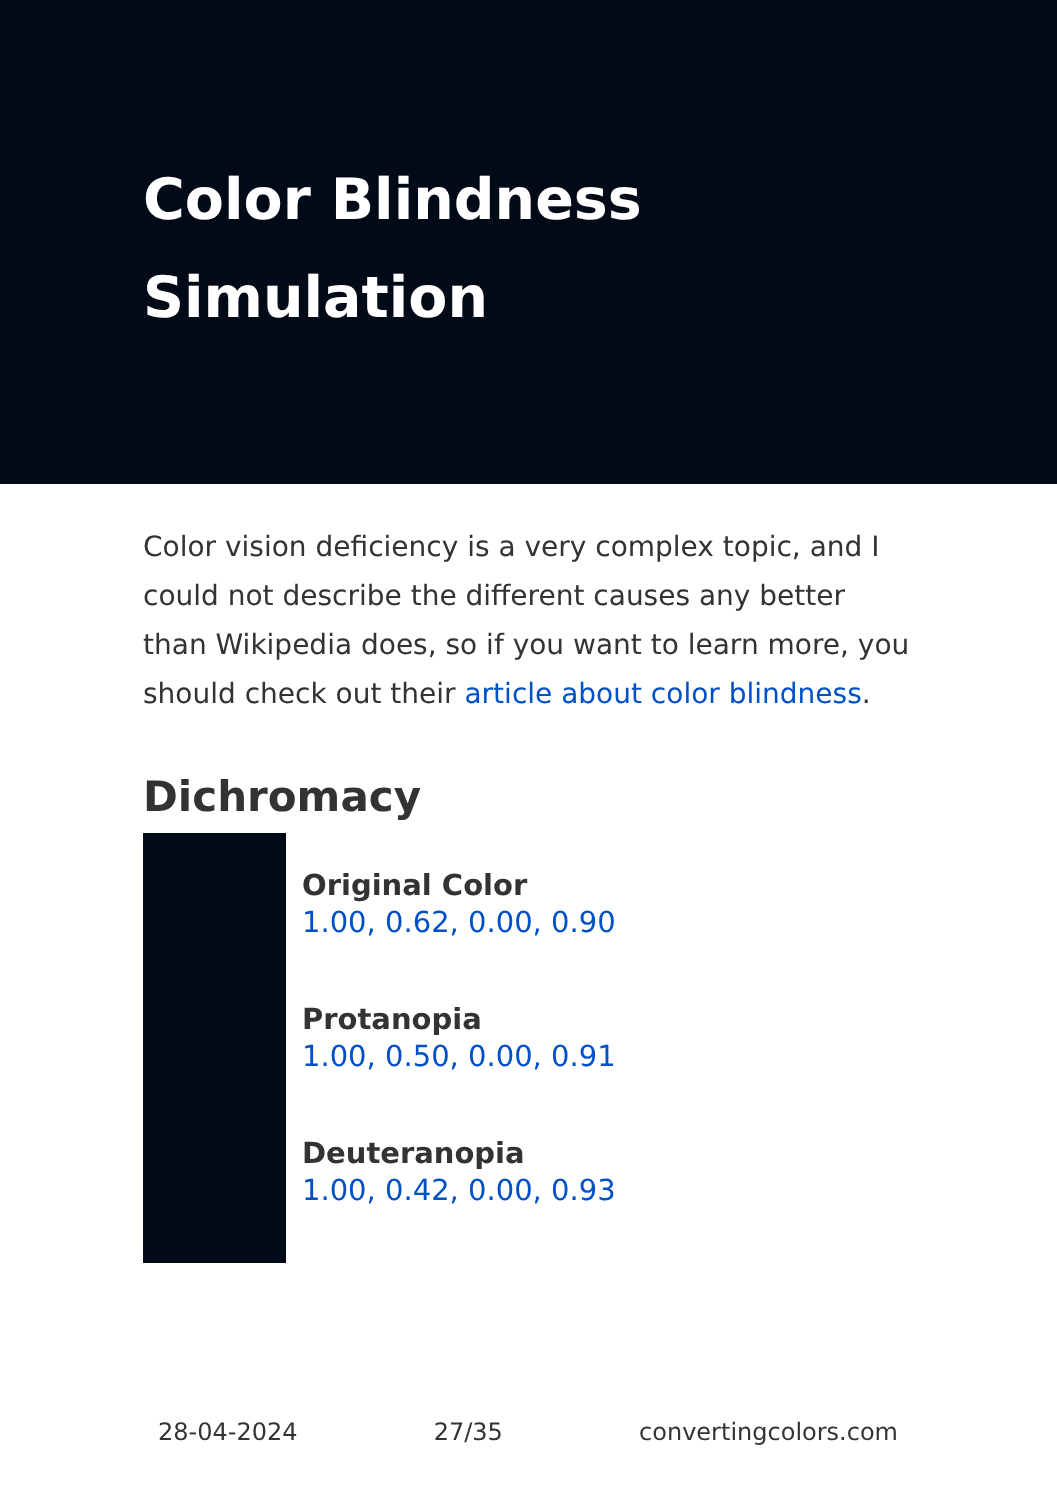Color Blindness
Simulation
Color vision deficiency is a very complex topic, and I could not describe the different causes any better than Wikipedia does, so if you want to learn more, you should check out their article about color blindness.
Dichromacy
Original Color
1.00, 0.62, 0.00, 0.90
Protanopia
1.00, 0.50, 0.00, 0.91
Deuteranopia
1.00, 0.42, 0.00, 0.93
28-04-2024 27/35 convertingcolors.com